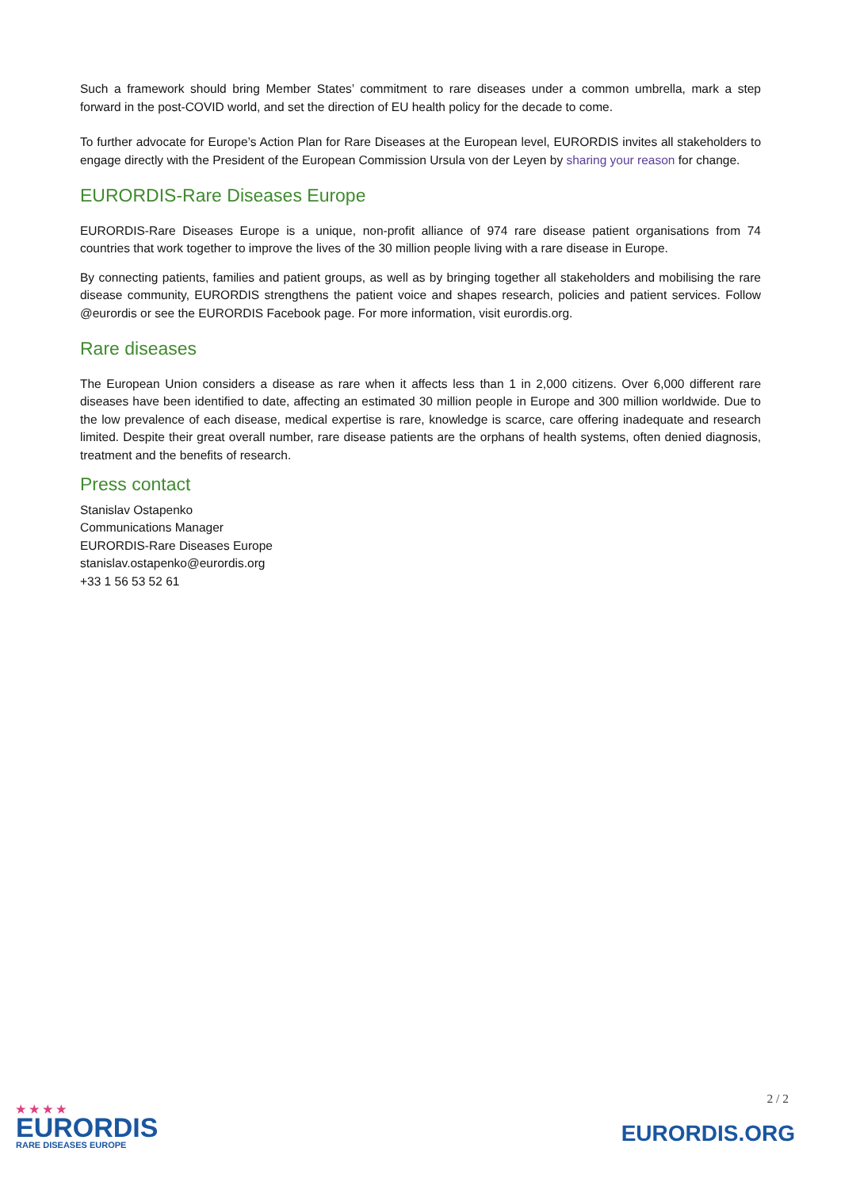Such a framework should bring Member States’ commitment to rare diseases under a common umbrella, mark a step forward in the post-COVID world, and set the direction of EU health policy for the decade to come.
To further advocate for Europe’s Action Plan for Rare Diseases at the European level, EURORDIS invites all stakeholders to engage directly with the President of the European Commission Ursula von der Leyen by sharing your reason for change.
EURORDIS-Rare Diseases Europe
EURORDIS-Rare Diseases Europe is a unique, non-profit alliance of 974 rare disease patient organisations from 74 countries that work together to improve the lives of the 30 million people living with a rare disease in Europe.
By connecting patients, families and patient groups, as well as by bringing together all stakeholders and mobilising the rare disease community, EURORDIS strengthens the patient voice and shapes research, policies and patient services. Follow @eurordis or see the EURORDIS Facebook page. For more information, visit eurordis.org.
Rare diseases
The European Union considers a disease as rare when it affects less than 1 in 2,000 citizens. Over 6,000 different rare diseases have been identified to date, affecting an estimated 30 million people in Europe and 300 million worldwide. Due to the low prevalence of each disease, medical expertise is rare, knowledge is scarce, care offering inadequate and research limited. Despite their great overall number, rare disease patients are the orphans of health systems, often denied diagnosis, treatment and the benefits of research.
Press contact
Stanislav Ostapenko
Communications Manager
EURORDIS-Rare Diseases Europe
stanislav.ostapenko@eurordis.org
+33 1 56 53 52 61
★ ★ ★ ★
EURORDIS
RARE DISEASES EUROPE
2 / 2
EURORDIS.ORG